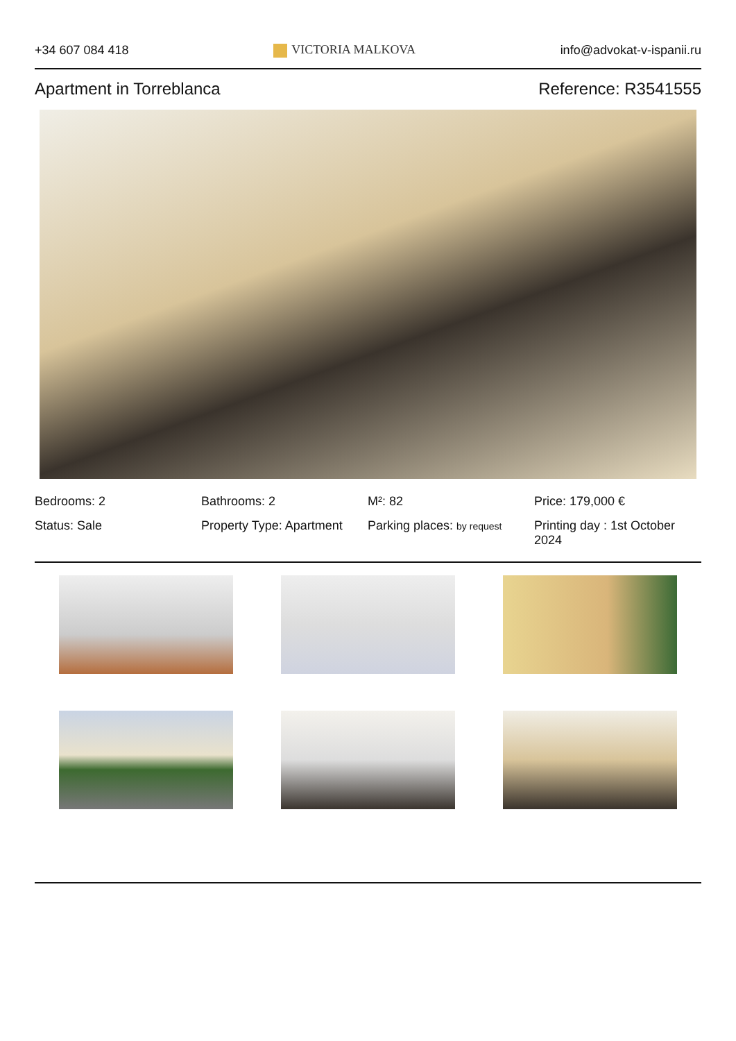+34 607 084 418 VICTORIA MALKOVA info@advokat-v-ispanii.ru
Apartment in Torreblanca Reference: R3541555
Bedrooms: 2
Bathrooms: 2
M²: 82
Price: 179,000 €
Status: Sale
Property Type: Apartment
Parking places: by request
Printing day : 1st October 2024